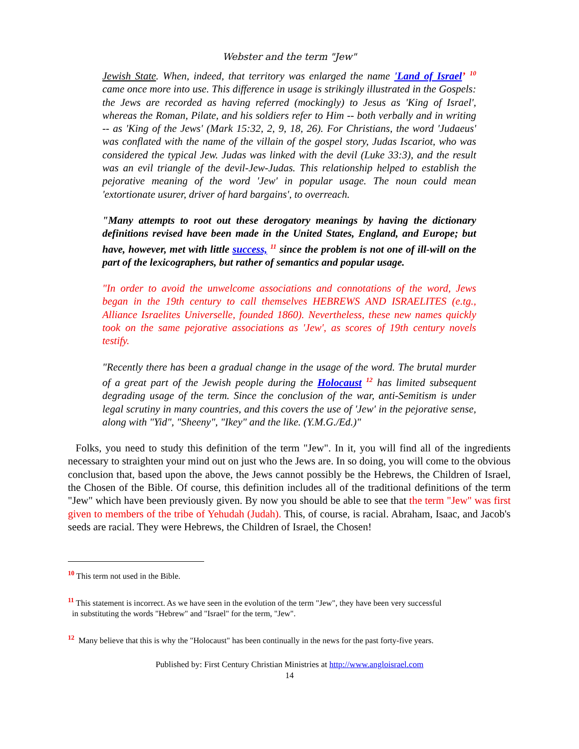Webster and the term "Jew"
Jewish State. When, indeed, that territory was enlarged the name 'Land of Israel’ <sup>10</sup> came once more into use. This difference in usage is strikingly illustrated in the Gospels: the Jews are recorded as having referred (mockingly) to Jesus as 'King of Israel', whereas the Roman, Pilate, and his soldiers refer to Him -- both verbally and in writing -- as 'King of the Jews' (Mark 15:32, 2, 9, 18, 26). For Christians, the word 'Judaeus' was conflated with the name of the villain of the gospel story, Judas Iscariot, who was considered the typical Jew. Judas was linked with the devil (Luke 33:3), and the result was an evil triangle of the devil-Jew-Judas. This relationship helped to establish the pejorative meaning of the word 'Jew' in popular usage. The noun could mean 'extortionate usurer, driver of hard bargains', to overreach.
"Many attempts to root out these derogatory meanings by having the dictionary definitions revised have been made in the United States, England, and Europe; but have, however, met with little success, <sup>11</sup> since the problem is not one of ill-will on the part of the lexicographers, but rather of semantics and popular usage.
"In order to avoid the unwelcome associations and connotations of the word, Jews began in the 19th century to call themselves HEBREWS AND ISRAELITES (e.tg., Alliance Israelites Universelle, founded 1860). Nevertheless, these new names quickly took on the same pejorative associations as 'Jew', as scores of 19th century novels testify.
"Recently there has been a gradual change in the usage of the word. The brutal murder of a great part of the Jewish people during the Holocaust <sup>12</sup> has limited subsequent degrading usage of the term. Since the conclusion of the war, anti-Semitism is under legal scrutiny in many countries, and this covers the use of 'Jew' in the pejorative sense, along with "Yid", "Sheeny", "Ikey" and the like. (Y.M.G./Ed.)"
Folks, you need to study this definition of the term "Jew". In it, you will find all of the ingredients necessary to straighten your mind out on just who the Jews are. In so doing, you will come to the obvious conclusion that, based upon the above, the Jews cannot possibly be the Hebrews, the Children of Israel, the Chosen of the Bible. Of course, this definition includes all of the traditional definitions of the term "Jew" which have been previously given. By now you should be able to see that the term "Jew" was first given to members of the tribe of Yehudah (Judah). This, of course, is racial. Abraham, Isaac, and Jacob's seeds are racial. They were Hebrews, the Children of Israel, the Chosen!
<sup>10</sup> This term not used in the Bible.
<sup>11</sup> This statement is incorrect. As we have seen in the evolution of the term "Jew", they have been very successful
in substituting the words "Hebrew" and "Israel" for the term, "Jew".
<sup>12</sup> Many believe that this is why the "Holocaust" has been continually in the news for the past forty-five years.
Published by: First Century Christian Ministries at http://www.angloisrael.com
14